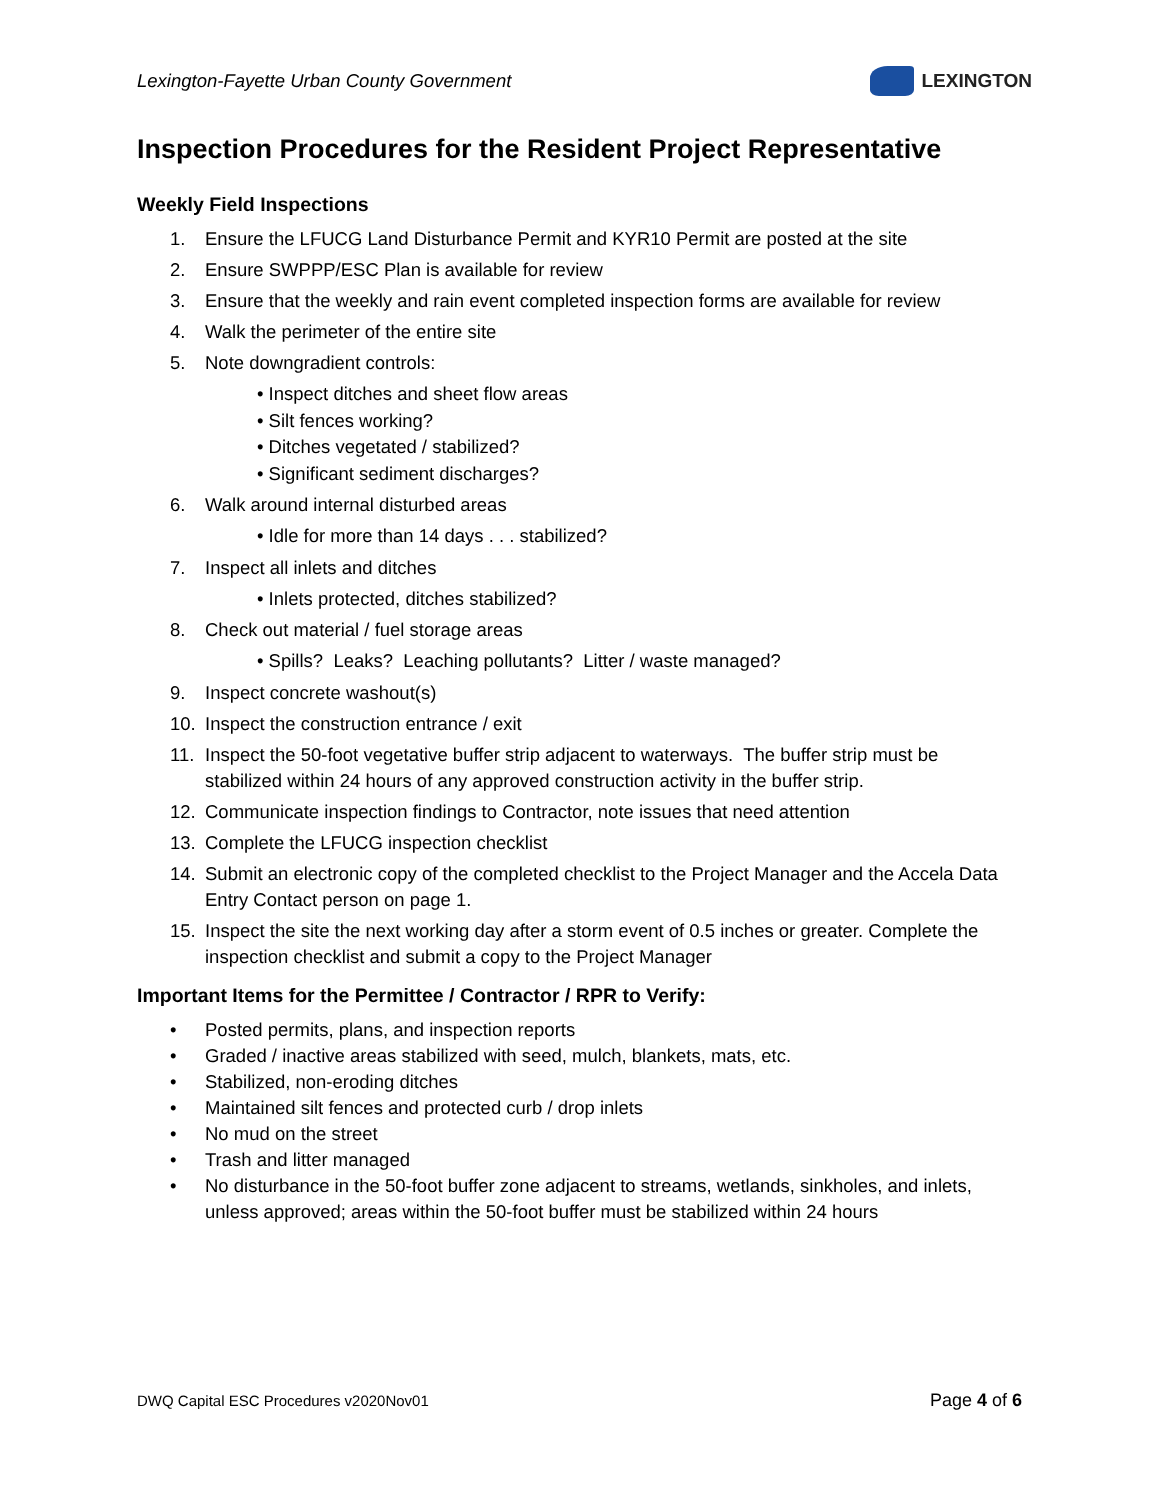Lexington-Fayette Urban County Government
LEXINGTON
Inspection Procedures for the Resident Project Representative
Weekly Field Inspections
1. Ensure the LFUCG Land Disturbance Permit and KYR10 Permit are posted at the site
2. Ensure SWPPP/ESC Plan is available for review
3. Ensure that the weekly and rain event completed inspection forms are available for review
4. Walk the perimeter of the entire site
5. Note downgradient controls:
• Inspect ditches and sheet flow areas
• Silt fences working?
• Ditches vegetated / stabilized?
• Significant sediment discharges?
6. Walk around internal disturbed areas
• Idle for more than 14 days . . . stabilized?
7. Inspect all inlets and ditches
• Inlets protected, ditches stabilized?
8. Check out material / fuel storage areas
• Spills? Leaks? Leaching pollutants? Litter / waste managed?
9. Inspect concrete washout(s)
10. Inspect the construction entrance / exit
11. Inspect the 50-foot vegetative buffer strip adjacent to waterways. The buffer strip must be stabilized within 24 hours of any approved construction activity in the buffer strip.
12. Communicate inspection findings to Contractor, note issues that need attention
13. Complete the LFUCG inspection checklist
14. Submit an electronic copy of the completed checklist to the Project Manager and the Accela Data Entry Contact person on page 1.
15. Inspect the site the next working day after a storm event of 0.5 inches or greater. Complete the inspection checklist and submit a copy to the Project Manager
Important Items for the Permittee / Contractor / RPR to Verify:
• Posted permits, plans, and inspection reports
• Graded / inactive areas stabilized with seed, mulch, blankets, mats, etc.
• Stabilized, non-eroding ditches
• Maintained silt fences and protected curb / drop inlets
• No mud on the street
• Trash and litter managed
• No disturbance in the 50-foot buffer zone adjacent to streams, wetlands, sinkholes, and inlets, unless approved; areas within the 50-foot buffer must be stabilized within 24 hours
DWQ Capital ESC Procedures v2020Nov01 Page 4 of 6